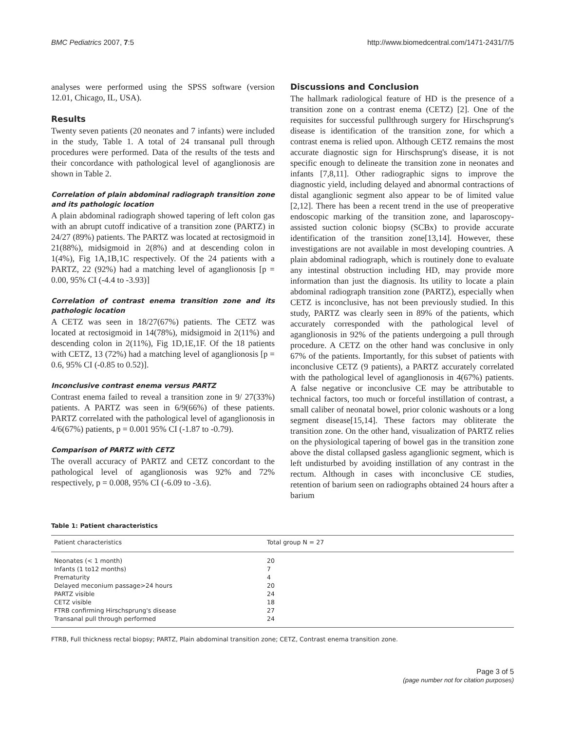BMC Pediatrics 2007, 7:5 http://www.biomedcentral.com/1471-2431/7/5
analyses were performed using the SPSS software (version 12.01, Chicago, IL, USA).
Results
Twenty seven patients (20 neonates and 7 infants) were included in the study, Table 1. A total of 24 transanal pull through procedures were performed. Data of the results of the tests and their concordance with pathological level of aganglionosis are shown in Table 2.
Correlation of plain abdominal radiograph transition zone and its pathologic location
A plain abdominal radiograph showed tapering of left colon gas with an abrupt cutoff indicative of a transition zone (PARTZ) in 24/27 (89%) patients. The PARTZ was located at rectosigmoid in 21(88%), midsigmoid in 2(8%) and at descending colon in 1(4%), Fig 1A,1B,1C respectively. Of the 24 patients with a PARTZ, 22 (92%) had a matching level of aganglionosis [p = 0.00, 95% CI (-4.4 to -3.93)]
Correlation of contrast enema transition zone and its pathologic location
A CETZ was seen in 18/27(67%) patients. The CETZ was located at rectosigmoid in 14(78%), midsigmoid in 2(11%) and descending colon in 2(11%), Fig 1D,1E,1F. Of the 18 patients with CETZ, 13 (72%) had a matching level of aganglionosis [p = 0.6, 95% CI (-0.85 to 0.52)].
Inconclusive contrast enema versus PARTZ
Contrast enema failed to reveal a transition zone in 9/ 27(33%) patients. A PARTZ was seen in 6/9(66%) of these patients. PARTZ correlated with the pathological level of aganglionosis in 4/6(67%) patients, p = 0.001 95% CI (-1.87 to -0.79).
Comparison of PARTZ with CETZ
The overall accuracy of PARTZ and CETZ concordant to the pathological level of aganglionosis was 92% and 72% respectively, p = 0.008, 95% CI (-6.09 to -3.6).
Discussions and Conclusion
The hallmark radiological feature of HD is the presence of a transition zone on a contrast enema (CETZ) [2]. One of the requisites for successful pullthrough surgery for Hirschsprung's disease is identification of the transition zone, for which a contrast enema is relied upon. Although CETZ remains the most accurate diagnostic sign for Hirschsprung's disease, it is not specific enough to delineate the transition zone in neonates and infants [7,8,11]. Other radiographic signs to improve the diagnostic yield, including delayed and abnormal contractions of distal aganglionic segment also appear to be of limited value [2,12]. There has been a recent trend in the use of preoperative endoscopic marking of the transition zone, and laparoscopy-assisted suction colonic biopsy (SCBx) to provide accurate identification of the transition zone[13,14]. However, these investigations are not available in most developing countries. A plain abdominal radiograph, which is routinely done to evaluate any intestinal obstruction including HD, may provide more information than just the diagnosis. Its utility to locate a plain abdominal radiograph transition zone (PARTZ), especially when CETZ is inconclusive, has not been previously studied. In this study, PARTZ was clearly seen in 89% of the patients, which accurately corresponded with the pathological level of aganglionosis in 92% of the patients undergoing a pull through procedure. A CETZ on the other hand was conclusive in only 67% of the patients. Importantly, for this subset of patients with inconclusive CETZ (9 patients), a PARTZ accurately correlated with the pathological level of aganglionosis in 4(67%) patients. A false negative or inconclusive CE may be attributable to technical factors, too much or forceful instillation of contrast, a small caliber of neonatal bowel, prior colonic washouts or a long segment disease[15,14]. These factors may obliterate the transition zone. On the other hand, visualization of PARTZ relies on the physiological tapering of bowel gas in the transition zone above the distal collapsed gasless aganglionic segment, which is left undisturbed by avoiding instillation of any contrast in the rectum. Although in cases with inconclusive CE studies, retention of barium seen on radiographs obtained 24 hours after a barium
Table 1: Patient characteristics
| Patient characteristics | Total group N = 27 |
| --- | --- |
| Neonates (< 1 month) | 20 |
| Infants (1 to12 months) | 7 |
| Prematurity | 4 |
| Delayed meconium passage>24 hours | 20 |
| PARTZ visible | 24 |
| CETZ visible | 18 |
| FTRB confirming Hirschsprung's disease | 27 |
| Transanal pull through performed | 24 |
FTRB, Full thickness rectal biopsy; PARTZ, Plain abdominal transition zone; CETZ, Contrast enema transition zone.
Page 3 of 5
(page number not for citation purposes)